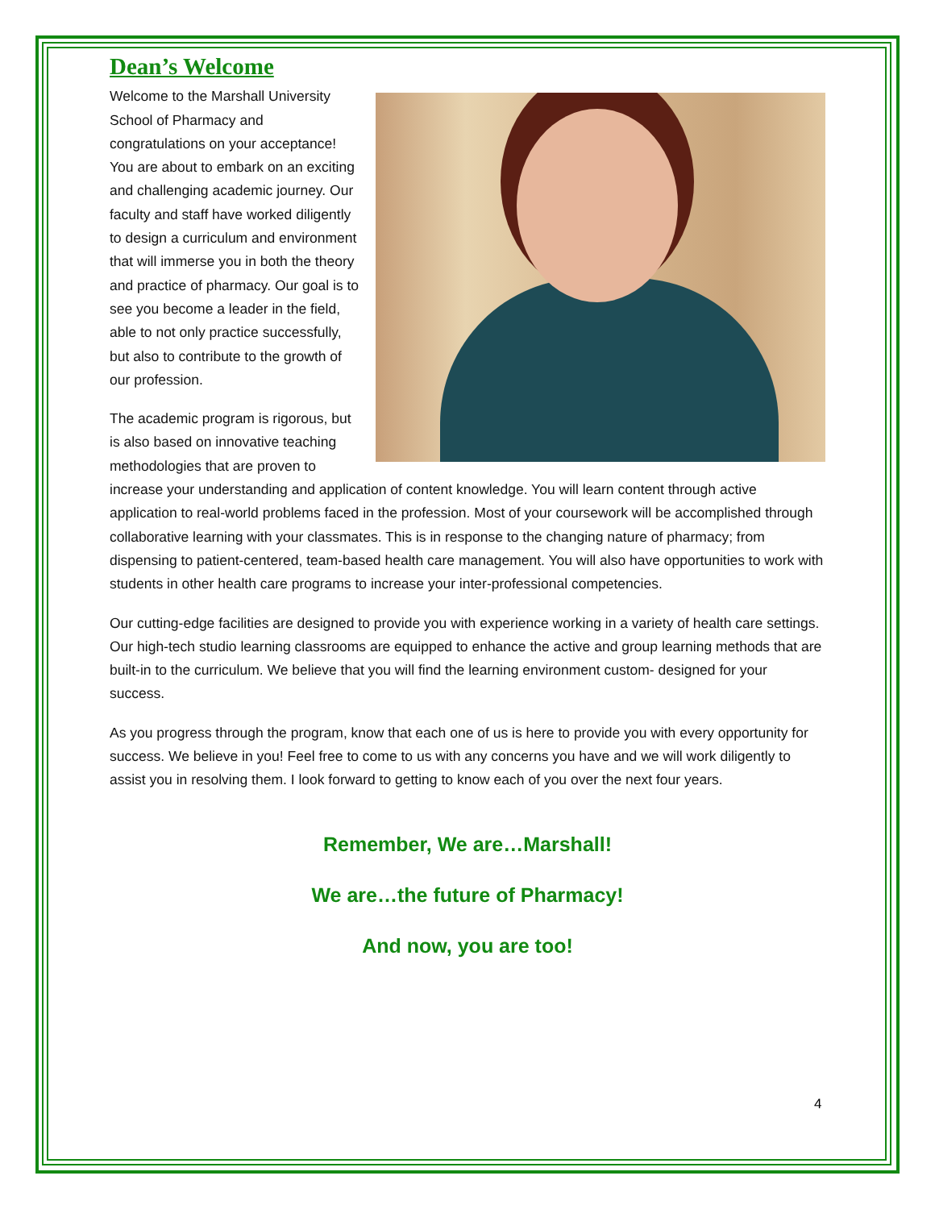Dean’s Welcome
Welcome to the Marshall University School of Pharmacy and congratulations on your acceptance! You are about to embark on an exciting and challenging academic journey. Our faculty and staff have worked diligently to design a curriculum and environment that will immerse you in both the theory and practice of pharmacy. Our goal is to see you become a leader in the field, able to not only practice successfully, but also to contribute to the growth of our profession.
The academic program is rigorous, but is also based on innovative teaching methodologies that are proven to increase your understanding and application of content knowledge. You will learn content through active application to real-world problems faced in the profession. Most of your coursework will be accomplished through collaborative learning with your classmates. This is in response to the changing nature of pharmacy; from dispensing to patient-centered, team-based health care management. You will also have opportunities to work with students in other health care programs to increase your inter-professional competencies.
Our cutting-edge facilities are designed to provide you with experience working in a variety of health care settings. Our high-tech studio learning classrooms are equipped to enhance the active and group learning methods that are built-in to the curriculum. We believe that you will find the learning environment custom- designed for your success.
As you progress through the program, know that each one of us is here to provide you with every opportunity for success. We believe in you! Feel free to come to us with any concerns you have and we will work diligently to assist you in resolving them. I look forward to getting to know each of you over the next four years.
Remember, We are…Marshall!
We are…the future of Pharmacy!
And now, you are too!
4